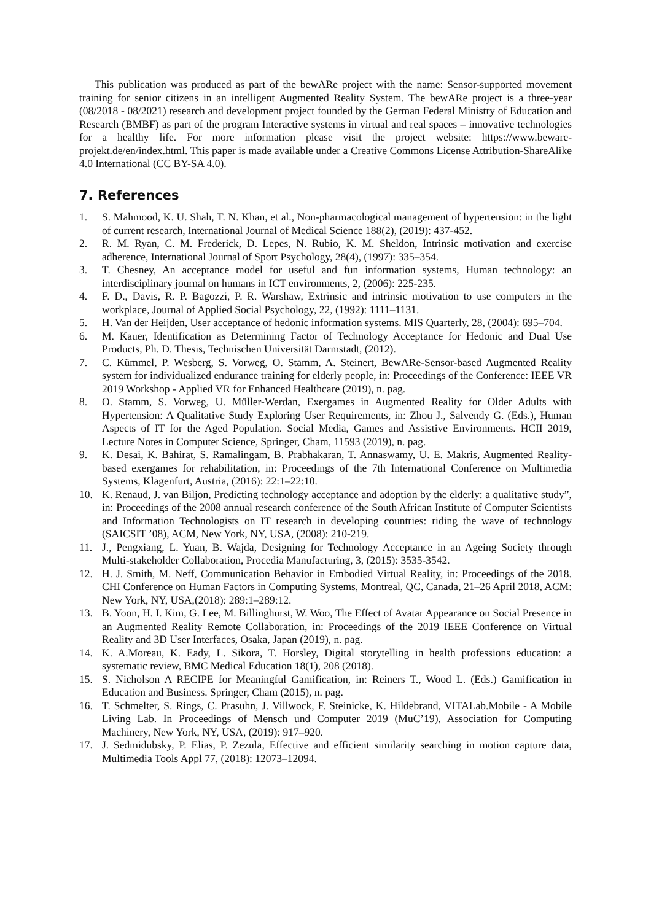This publication was produced as part of the bewARe project with the name: Sensor-supported movement training for senior citizens in an intelligent Augmented Reality System. The bewARe project is a three-year (08/2018 - 08/2021) research and development project founded by the German Federal Ministry of Education and Research (BMBF) as part of the program Interactive systems in virtual and real spaces – innovative technologies for a healthy life. For more information please visit the project website: https://www.beware-projekt.de/en/index.html. This paper is made available under a Creative Commons License Attribution-ShareAlike 4.0 International (CC BY-SA 4.0).
7. References
1. S. Mahmood, K. U. Shah, T. N. Khan, et al., Non-pharmacological management of hypertension: in the light of current research, International Journal of Medical Science 188(2), (2019): 437-452.
2. R. M. Ryan, C. M. Frederick, D. Lepes, N. Rubio, K. M. Sheldon, Intrinsic motivation and exercise adherence, International Journal of Sport Psychology, 28(4), (1997): 335–354.
3. T. Chesney, An acceptance model for useful and fun information systems, Human technology: an interdisciplinary journal on humans in ICT environments, 2, (2006): 225-235.
4. F. D., Davis, R. P. Bagozzi, P. R. Warshaw, Extrinsic and intrinsic motivation to use computers in the workplace, Journal of Applied Social Psychology, 22, (1992): 1111–1131.
5. H. Van der Heijden, User acceptance of hedonic information systems. MIS Quarterly, 28, (2004): 695–704.
6. M. Kauer, Identification as Determining Factor of Technology Acceptance for Hedonic and Dual Use Products, Ph. D. Thesis, Technischen Universität Darmstadt, (2012).
7. C. Kümmel, P. Wesberg, S. Vorweg, O. Stamm, A. Steinert, BewARe-Sensor-based Augmented Reality system for individualized endurance training for elderly people, in: Proceedings of the Conference: IEEE VR 2019 Workshop - Applied VR for Enhanced Healthcare (2019), n. pag.
8. O. Stamm, S. Vorweg, U. Müller-Werdan, Exergames in Augmented Reality for Older Adults with Hypertension: A Qualitative Study Exploring User Requirements, in: Zhou J., Salvendy G. (Eds.), Human Aspects of IT for the Aged Population. Social Media, Games and Assistive Environments. HCII 2019, Lecture Notes in Computer Science, Springer, Cham, 11593 (2019), n. pag.
9. K. Desai, K. Bahirat, S. Ramalingam, B. Prabhakaran, T. Annaswamy, U. E. Makris, Augmented Reality-based exergames for rehabilitation, in: Proceedings of the 7th International Conference on Multimedia Systems, Klagenfurt, Austria, (2016): 22:1–22:10.
10. K. Renaud, J. van Biljon, Predicting technology acceptance and adoption by the elderly: a qualitative study”, in: Proceedings of the 2008 annual research conference of the South African Institute of Computer Scientists and Information Technologists on IT research in developing countries: riding the wave of technology (SAICSIT ’08), ACM, New York, NY, USA, (2008): 210-219.
11. J., Pengxiang, L. Yuan, B. Wajda, Designing for Technology Acceptance in an Ageing Society through Multi-stakeholder Collaboration, Procedia Manufacturing, 3, (2015): 3535-3542.
12. H. J. Smith, M. Neff, Communication Behavior in Embodied Virtual Reality, in: Proceedings of the 2018. CHI Conference on Human Factors in Computing Systems, Montreal, QC, Canada, 21–26 April 2018, ACM: New York, NY, USA,(2018): 289:1–289:12.
13. B. Yoon, H. I. Kim, G. Lee, M. Billinghurst, W. Woo, The Effect of Avatar Appearance on Social Presence in an Augmented Reality Remote Collaboration, in: Proceedings of the 2019 IEEE Conference on Virtual Reality and 3D User Interfaces, Osaka, Japan (2019), n. pag.
14. K. A.Moreau, K. Eady, L. Sikora, T. Horsley, Digital storytelling in health professions education: a systematic review, BMC Medical Education 18(1), 208 (2018).
15. S. Nicholson A RECIPE for Meaningful Gamification, in: Reiners T., Wood L. (Eds.) Gamification in Education and Business. Springer, Cham (2015), n. pag.
16. T. Schmelter, S. Rings, C. Prasuhn, J. Villwock, F. Steinicke, K. Hildebrand, VITALab.Mobile - A Mobile Living Lab. In Proceedings of Mensch und Computer 2019 (MuC’19), Association for Computing Machinery, New York, NY, USA, (2019): 917–920.
17. J. Sedmidubsky, P. Elias, P. Zezula, Effective and efficient similarity searching in motion capture data, Multimedia Tools Appl 77, (2018): 12073–12094.